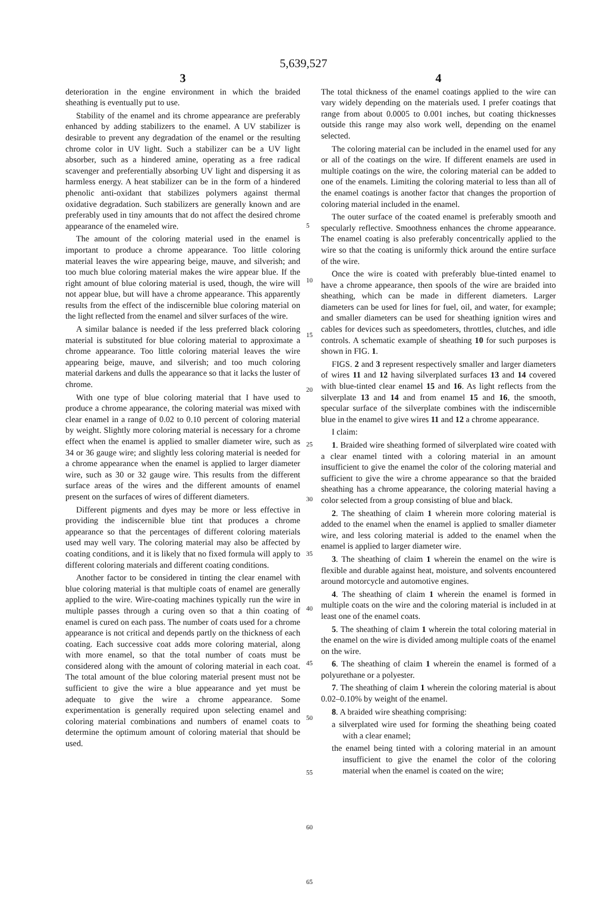5,639,527
3
deterioration in the engine environment in which the braided sheathing is eventually put to use.
Stability of the enamel and its chrome appearance are preferably enhanced by adding stabilizers to the enamel. A UV stabilizer is desirable to prevent any degradation of the enamel or the resulting chrome color in UV light. Such a stabilizer can be a UV light absorber, such as a hindered amine, operating as a free radical scavenger and preferentially absorbing UV light and dispersing it as harmless energy. A heat stabilizer can be in the form of a hindered phenolic anti-oxidant that stabilizes polymers against thermal oxidative degradation. Such stabilizers are generally known and are preferably used in tiny amounts that do not affect the desired chrome appearance of the enameled wire.
The amount of the coloring material used in the enamel is important to produce a chrome appearance. Too little coloring material leaves the wire appearing beige, mauve, and silverish; and too much blue coloring material makes the wire appear blue. If the right amount of blue coloring material is used, though, the wire will not appear blue, but will have a chrome appearance. This apparently results from the effect of the indiscernible blue coloring material on the light reflected from the enamel and silver surfaces of the wire.
A similar balance is needed if the less preferred black coloring material is substituted for blue coloring material to approximate a chrome appearance. Too little coloring material leaves the wire appearing beige, mauve, and silverish; and too much coloring material darkens and dulls the appearance so that it lacks the luster of chrome.
With one type of blue coloring material that I have used to produce a chrome appearance, the coloring material was mixed with clear enamel in a range of 0.02 to 0.10 percent of coloring material by weight. Slightly more coloring material is necessary for a chrome effect when the enamel is applied to smaller diameter wire, such as 34 or 36 gauge wire; and slightly less coloring material is needed for a chrome appearance when the enamel is applied to larger diameter wire, such as 30 or 32 gauge wire. This results from the different surface areas of the wires and the different amounts of enamel present on the surfaces of wires of different diameters.
Different pigments and dyes may be more or less effective in providing the indiscernible blue tint that produces a chrome appearance so that the percentages of different coloring materials used may well vary. The coloring material may also be affected by coating conditions, and it is likely that no fixed formula will apply to different coloring materials and different coating conditions.
Another factor to be considered in tinting the clear enamel with blue coloring material is that multiple coats of enamel are generally applied to the wire. Wire-coating machines typically run the wire in multiple passes through a curing oven so that a thin coating of enamel is cured on each pass. The number of coats used for a chrome appearance is not critical and depends partly on the thickness of each coating. Each successive coat adds more coloring material, along with more enamel, so that the total number of coats must be considered along with the amount of coloring material in each coat. The total amount of the blue coloring material present must not be sufficient to give the wire a blue appearance and yet must be adequate to give the wire a chrome appearance. Some experimentation is generally required upon selecting enamel and coloring material combinations and numbers of enamel coats to determine the optimum amount of coloring material that should be used.
5
10
15
20
25
30
35
40
45
50
55
60
65
4
The total thickness of the enamel coatings applied to the wire can vary widely depending on the materials used. I prefer coatings that range from about 0.0005 to 0.001 inches, but coating thicknesses outside this range may also work well, depending on the enamel selected.
The coloring material can be included in the enamel used for any or all of the coatings on the wire. If different enamels are used in multiple coatings on the wire, the coloring material can be added to one of the enamels. Limiting the coloring material to less than all of the enamel coatings is another factor that changes the proportion of coloring material included in the enamel.
The outer surface of the coated enamel is preferably smooth and specularly reflective. Smoothness enhances the chrome appearance. The enamel coating is also preferably concentrically applied to the wire so that the coating is uniformly thick around the entire surface of the wire.
Once the wire is coated with preferably blue-tinted enamel to have a chrome appearance, then spools of the wire are braided into sheathing, which can be made in different diameters. Larger diameters can be used for lines for fuel, oil, and water, for example; and smaller diameters can be used for sheathing ignition wires and cables for devices such as speedometers, throttles, clutches, and idle controls. A schematic example of sheathing 10 for such purposes is shown in FIG. 1.
FIGS. 2 and 3 represent respectively smaller and larger diameters of wires 11 and 12 having silverplated surfaces 13 and 14 covered with blue-tinted clear enamel 15 and 16. As light reflects from the silverplate 13 and 14 and from enamel 15 and 16, the smooth, specular surface of the silverplate combines with the indiscernible blue in the enamel to give wires 11 and 12 a chrome appearance.
I claim:
1. Braided wire sheathing formed of silverplated wire coated with a clear enamel tinted with a coloring material in an amount insufficient to give the enamel the color of the coloring material and sufficient to give the wire a chrome appearance so that the braided sheathing has a chrome appearance, the coloring material having a color selected from a group consisting of blue and black.
2. The sheathing of claim 1 wherein more coloring material is added to the enamel when the enamel is applied to smaller diameter wire, and less coloring material is added to the enamel when the enamel is applied to larger diameter wire.
3. The sheathing of claim 1 wherein the enamel on the wire is flexible and durable against heat, moisture, and solvents encountered around motorcycle and automotive engines.
4. The sheathing of claim 1 wherein the enamel is formed in multiple coats on the wire and the coloring material is included in at least one of the enamel coats.
5. The sheathing of claim 1 wherein the total coloring material in the enamel on the wire is divided among multiple coats of the enamel on the wire.
6. The sheathing of claim 1 wherein the enamel is formed of a polyurethane or a polyester.
7. The sheathing of claim 1 wherein the coloring material is about 0.02–0.10% by weight of the enamel.
8. A braided wire sheathing comprising:
a silverplated wire used for forming the sheathing being coated with a clear enamel;
the enamel being tinted with a coloring material in an amount insufficient to give the enamel the color of the coloring material when the enamel is coated on the wire;